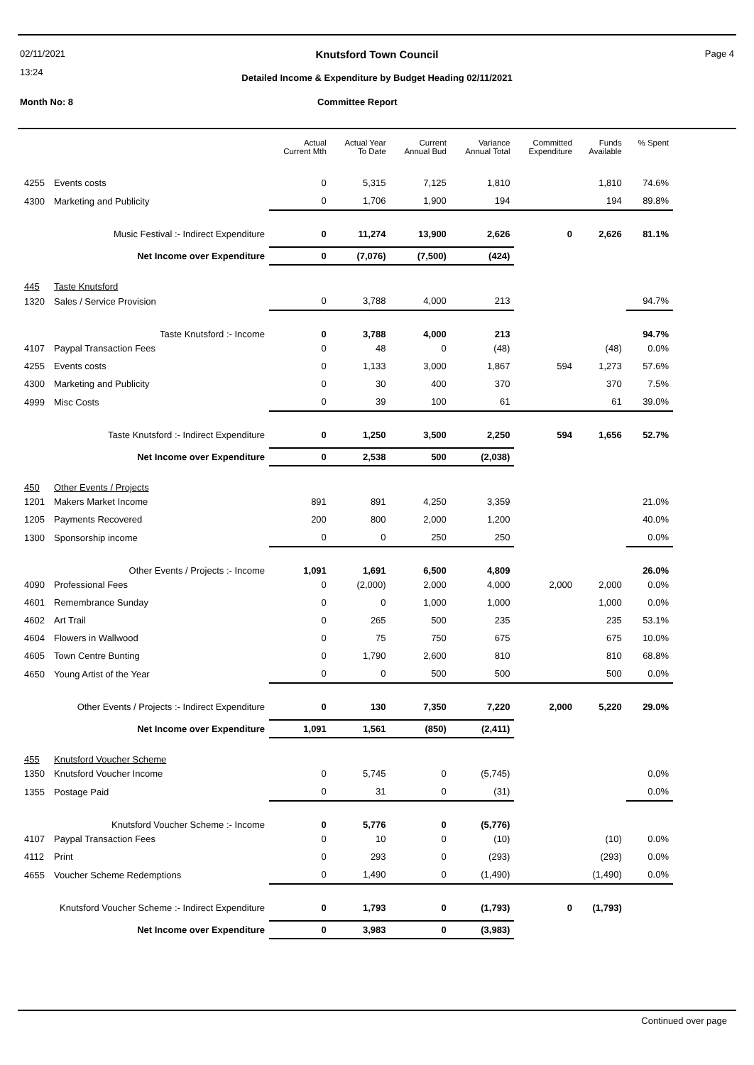02/11/2021
13:24
Knutsford Town Council Page 4
Detailed Income & Expenditure by Budget Heading 02/11/2021
Month No: 8 Committee Report
| | | Actual Current Mth | Actual Year To Date | Current Annual Bud | Variance Annual Total | Committed Expenditure | Funds Available | % Spent |
| --- | --- | --- | --- | --- | --- | --- | --- | --- |
| 4255 | Events costs | 0 | 5,315 | 7,125 | 1,810 | | 1,810 | 74.6% |
| 4300 | Marketing and Publicity | 0 | 1,706 | 1,900 | 194 | | 194 | 89.8% |
| Music Festival :- Indirect Expenditure | | 0 | 11,274 | 13,900 | 2,626 | 0 | 2,626 | 81.1% |
| Net Income over Expenditure | | 0 | (7,076) | (7,500) | (424) | | | |
| 445 | Taste Knutsford | | | | | | | |
| 1320 | Sales / Service Provision | 0 | 3,788 | 4,000 | 213 | | | 94.7% |
| Taste Knutsford :- Income | | 0 | 3,788 | 4,000 | 213 | | | 94.7% |
| 4107 | Paypal Transaction Fees | 0 | 48 | 0 | (48) | | (48) | 0.0% |
| 4255 | Events costs | 0 | 1,133 | 3,000 | 1,867 | 594 | 1,273 | 57.6% |
| 4300 | Marketing and Publicity | 0 | 30 | 400 | 370 | | 370 | 7.5% |
| 4999 | Misc Costs | 0 | 39 | 100 | 61 | | 61 | 39.0% |
| Taste Knutsford :- Indirect Expenditure | | 0 | 1,250 | 3,500 | 2,250 | 594 | 1,656 | 52.7% |
| Net Income over Expenditure | | 0 | 2,538 | 500 | (2,038) | | | |
| 450 | Other Events / Projects | | | | | | | |
| 1201 | Makers Market Income | 891 | 891 | 4,250 | 3,359 | | | 21.0% |
| 1205 | Payments Recovered | 200 | 800 | 2,000 | 1,200 | | | 40.0% |
| 1300 | Sponsorship income | 0 | 0 | 250 | 250 | | | 0.0% |
| Other Events / Projects :- Income | | 1,091 | 1,691 | 6,500 | 4,809 | | | 26.0% |
| 4090 | Professional Fees | 0 | (2,000) | 2,000 | 4,000 | 2,000 | 2,000 | 0.0% |
| 4601 | Remembrance Sunday | 0 | 0 | 1,000 | 1,000 | | 1,000 | 0.0% |
| 4602 | Art Trail | 0 | 265 | 500 | 235 | | 235 | 53.1% |
| 4604 | Flowers in Wallwood | 0 | 75 | 750 | 675 | | 675 | 10.0% |
| 4605 | Town Centre Bunting | 0 | 1,790 | 2,600 | 810 | | 810 | 68.8% |
| 4650 | Young Artist of the Year | 0 | 0 | 500 | 500 | | 500 | 0.0% |
| Other Events / Projects :- Indirect Expenditure | | 0 | 130 | 7,350 | 7,220 | 2,000 | 5,220 | 29.0% |
| Net Income over Expenditure | | 1,091 | 1,561 | (850) | (2,411) | | | |
| 455 | Knutsford Voucher Scheme | | | | | | | |
| 1350 | Knutsford Voucher Income | 0 | 5,745 | 0 | (5,745) | | | 0.0% |
| 1355 | Postage Paid | 0 | 31 | 0 | (31) | | | 0.0% |
| Knutsford Voucher Scheme :- Income | | 0 | 5,776 | 0 | (5,776) | | | |
| 4107 | Paypal Transaction Fees | 0 | 10 | 0 | (10) | | (10) | 0.0% |
| 4112 | Print | 0 | 293 | 0 | (293) | | (293) | 0.0% |
| 4655 | Voucher Scheme Redemptions | 0 | 1,490 | 0 | (1,490) | | (1,490) | 0.0% |
| Knutsford Voucher Scheme :- Indirect Expenditure | | 0 | 1,793 | 0 | (1,793) | 0 | (1,793) | |
| Net Income over Expenditure | | 0 | 3,983 | 0 | (3,983) | | | |
Continued over page